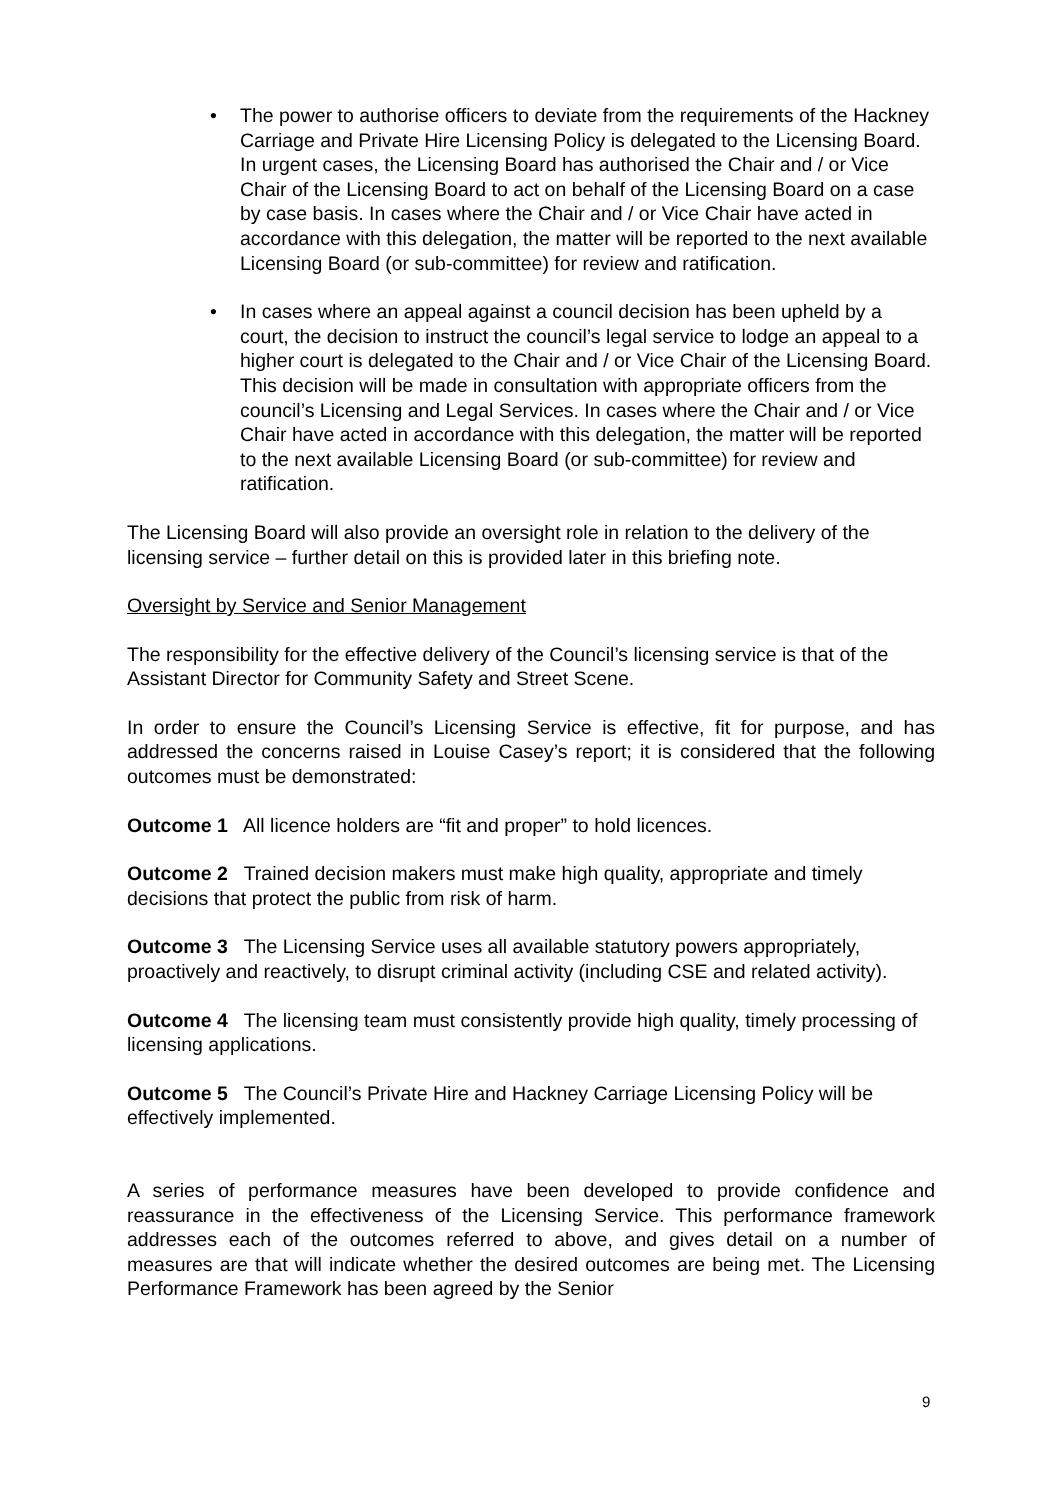• The power to authorise officers to deviate from the requirements of the Hackney Carriage and Private Hire Licensing Policy is delegated to the Licensing Board. In urgent cases, the Licensing Board has authorised the Chair and / or Vice Chair of the Licensing Board to act on behalf of the Licensing Board on a case by case basis. In cases where the Chair and / or Vice Chair have acted in accordance with this delegation, the matter will be reported to the next available Licensing Board (or sub-committee) for review and ratification.
• In cases where an appeal against a council decision has been upheld by a court, the decision to instruct the council’s legal service to lodge an appeal to a higher court is delegated to the Chair and / or Vice Chair of the Licensing Board. This decision will be made in consultation with appropriate officers from the council’s Licensing and Legal Services. In cases where the Chair and / or Vice Chair have acted in accordance with this delegation, the matter will be reported to the next available Licensing Board (or sub-committee) for review and ratification.
The Licensing Board will also provide an oversight role in relation to the delivery of the licensing service – further detail on this is provided later in this briefing note.
Oversight by Service and Senior Management
The responsibility for the effective delivery of the Council’s licensing service is that of the Assistant Director for Community Safety and Street Scene.
In order to ensure the Council’s Licensing Service is effective, fit for purpose, and has addressed the concerns raised in Louise Casey’s report; it is considered that the following outcomes must be demonstrated:
Outcome 1 All licence holders are “fit and proper” to hold licences.
Outcome 2 Trained decision makers must make high quality, appropriate and timely decisions that protect the public from risk of harm.
Outcome 3 The Licensing Service uses all available statutory powers appropriately, proactively and reactively, to disrupt criminal activity (including CSE and related activity).
Outcome 4 The licensing team must consistently provide high quality, timely processing of licensing applications.
Outcome 5 The Council’s Private Hire and Hackney Carriage Licensing Policy will be effectively implemented.
A series of performance measures have been developed to provide confidence and reassurance in the effectiveness of the Licensing Service. This performance framework addresses each of the outcomes referred to above, and gives detail on a number of measures are that will indicate whether the desired outcomes are being met. The Licensing Performance Framework has been agreed by the Senior
9